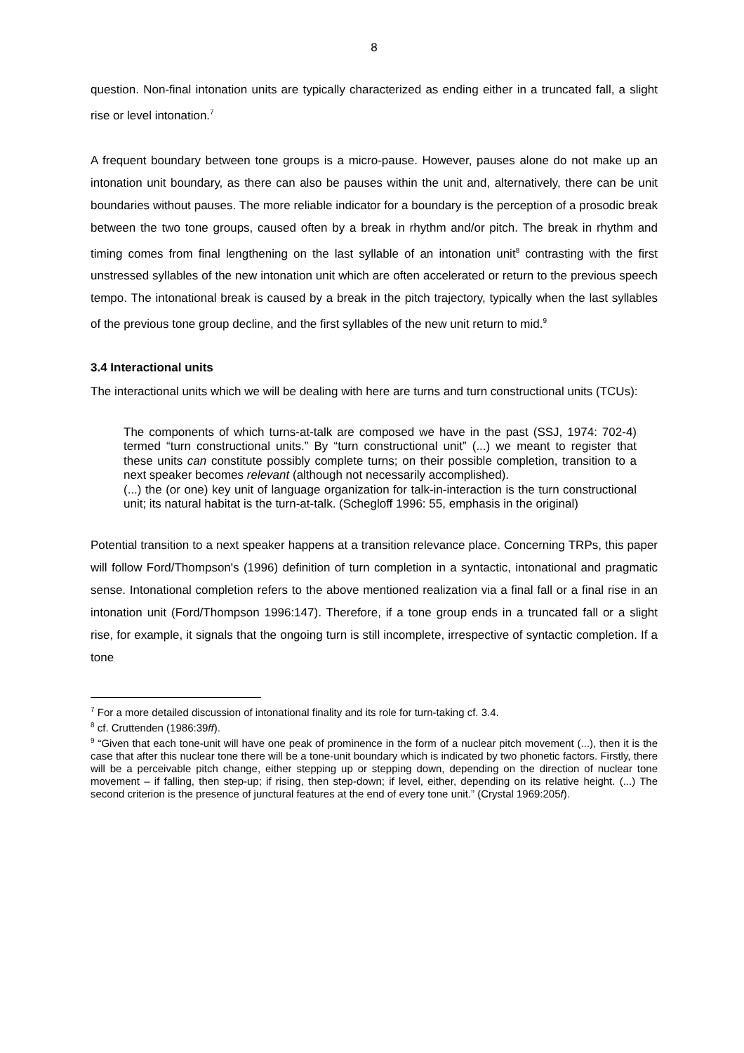8
question. Non-final intonation units are typically characterized as ending either in a truncated fall, a slight rise or level intonation.<sup>7</sup>
A frequent boundary between tone groups is a micro-pause. However, pauses alone do not make up an intonation unit boundary, as there can also be pauses within the unit and, alternatively, there can be unit boundaries without pauses. The more reliable indicator for a boundary is the perception of a prosodic break between the two tone groups, caused often by a break in rhythm and/or pitch. The break in rhythm and timing comes from final lengthening on the last syllable of an intonation unit<sup>8</sup> contrasting with the first unstressed syllables of the new intonation unit which are often accelerated or return to the previous speech tempo. The intonational break is caused by a break in the pitch trajectory, typically when the last syllables of the previous tone group decline, and the first syllables of the new unit return to mid.<sup>9</sup>
3.4 Interactional units
The interactional units which we will be dealing with here are turns and turn constructional units (TCUs):
The components of which turns-at-talk are composed we have in the past (SSJ, 1974: 702-4) termed “turn constructional units.” By “turn constructional unit” (...) we meant to register that these units can constitute possibly complete turns; on their possible completion, transition to a next speaker becomes relevant (although not necessarily accomplished).
(...) the (or one) key unit of language organization for talk-in-interaction is the turn constructional unit; its natural habitat is the turn-at-talk. (Schegloff 1996: 55, emphasis in the original)
Potential transition to a next speaker happens at a transition relevance place. Concerning TRPs, this paper will follow Ford/Thompson's (1996) definition of turn completion in a syntactic, intonational and pragmatic sense. Intonational completion refers to the above mentioned realization via a final fall or a final rise in an intonation unit (Ford/Thompson 1996:147). Therefore, if a tone group ends in a truncated fall or a slight rise, for example, it signals that the ongoing turn is still incomplete, irrespective of syntactic completion. If a tone
<sup>7</sup> For a more detailed discussion of intonational finality and its role for turn-taking cf. 3.4.
<sup>8</sup> cf. Cruttenden (1986:39ff).
<sup>9</sup> “Given that each tone-unit will have one peak of prominence in the form of a nuclear pitch movement (...), then it is the case that after this nuclear tone there will be a tone-unit boundary which is indicated by two phonetic factors. Firstly, there will be a perceivable pitch change, either stepping up or stepping down, depending on the direction of nuclear tone movement – if falling, then step-up; if rising, then step-down; if level, either, depending on its relative height. (...) The second criterion is the presence of junctural features at the end of every tone unit.” (Crystal 1969:205f).